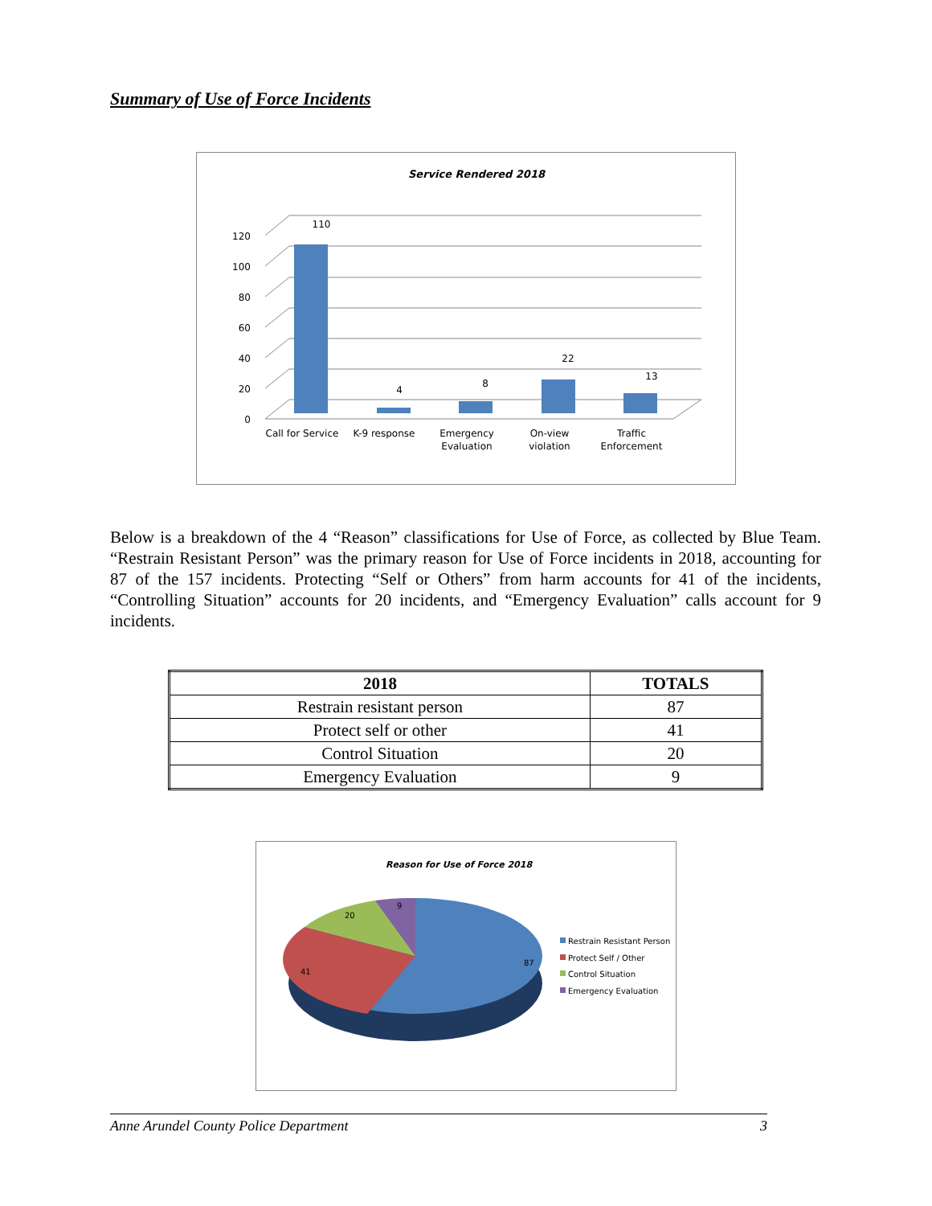Summary of Use of Force Incidents
Service Rendered 2018
0
20
40
60
80
100
120
110
4
8
22
13
Call for Service
K-9 response
Emergency
Evaluation
On-view
violation
Traffic
Enforcement
Below is a breakdown of the 4 “Reason” classifications for Use of Force, as collected by Blue Team. “Restrain Resistant Person” was the primary reason for Use of Force incidents in 2018, accounting for 87 of the 157 incidents. Protecting “Self or Others” from harm accounts for 41 of the incidents, “Controlling Situation” accounts for 20 incidents, and “Emergency Evaluation” calls account for 9 incidents.
| 2018 | TOTALS |
| --- | --- |
| Restrain resistant person | 87 |
| Protect self or other | 41 |
| Control Situation | 20 |
| Emergency Evaluation | 9 |
Reason for Use of Force 2018
87
41
20
9
Restrain Resistant Person
Protect Self / Other
Control Situation
Emergency Evaluation
Anne Arundel County Police Department 3